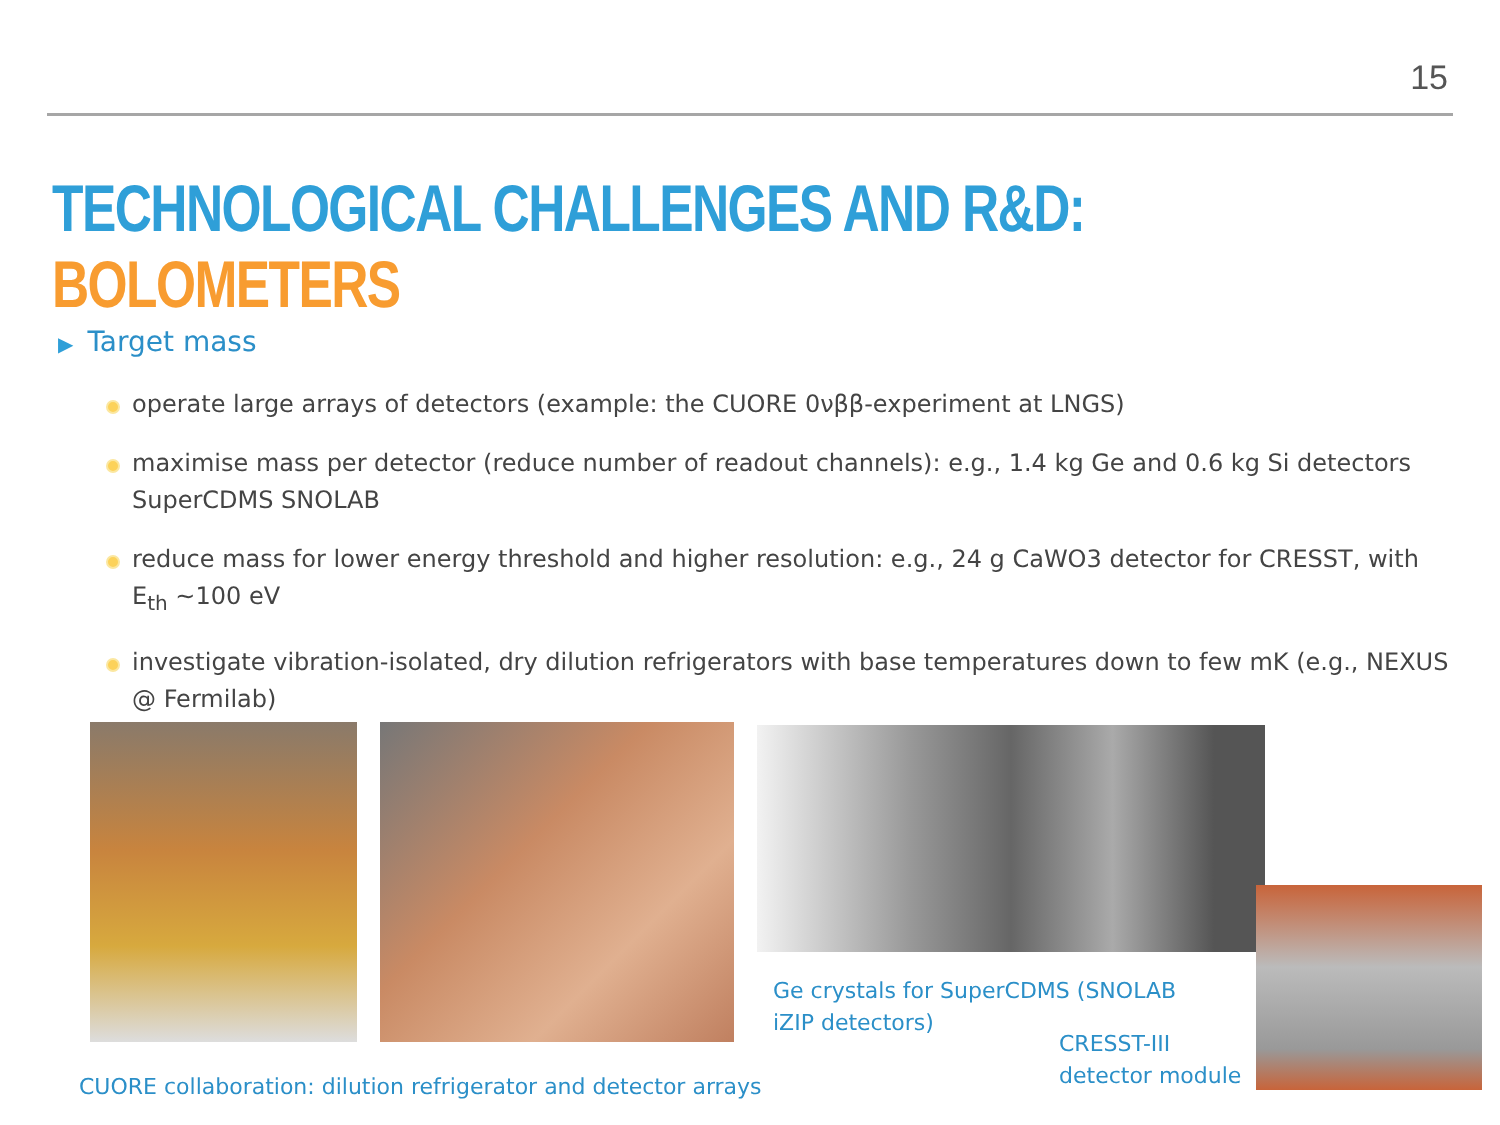15
TECHNOLOGICAL CHALLENGES AND R&D: BOLOMETERS
▶ Target mass
operate large arrays of detectors (example: the CUORE 0νββ-experiment at LNGS)
maximise mass per detector (reduce number of readout channels): e.g., 1.4 kg Ge and 0.6 kg Si detectors SuperCDMS SNOLAB
reduce mass for lower energy threshold and higher resolution: e.g., 24 g CaWO3 detector for CRESST, with E<sub>th</sub> ~100 eV
investigate vibration-isolated, dry dilution refrigerators with base temperatures down to few mK (e.g., NEXUS @ Fermilab)
Ge crystals for SuperCDMS (SNOLAB
iZIP detectors)
CRESST-III
detector module
CUORE collaboration: dilution refrigerator and detector arrays